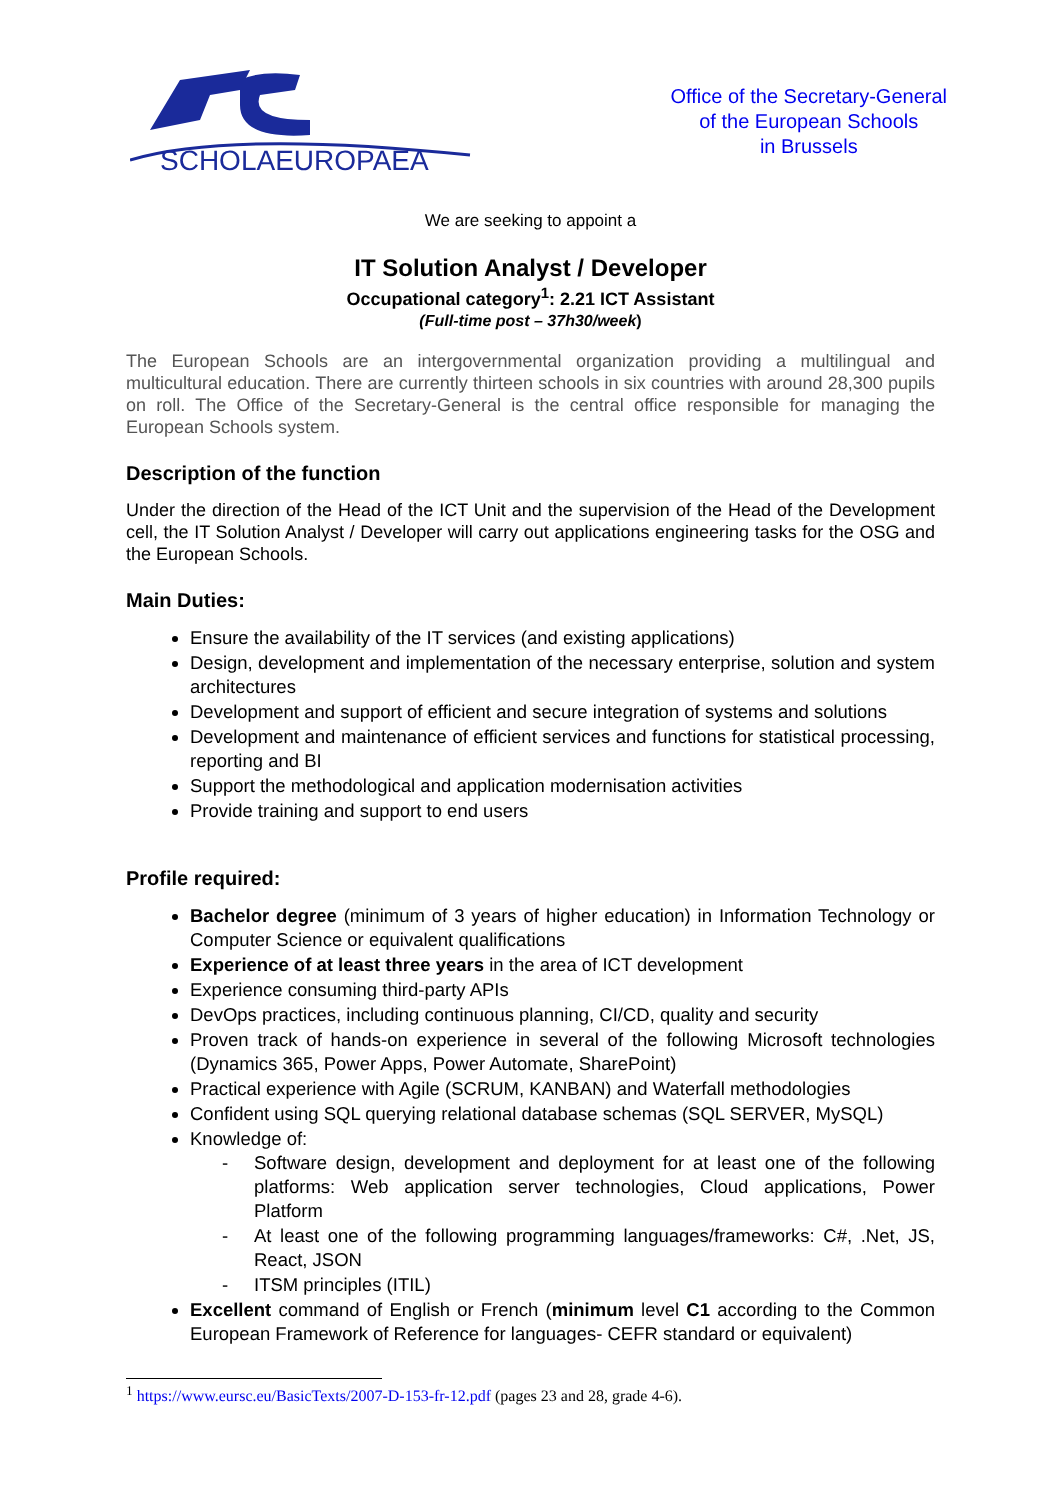SCHOLAEUROPAEA
Office of the Secretary-General
of the European Schools
in Brussels
We are seeking to appoint a
IT Solution Analyst / Developer
Occupational category<sup>1</sup>: 2.21 ICT Assistant
(Full-time post – 37h30/week)
The European Schools are an intergovernmental organization providing a multilingual and multicultural education. There are currently thirteen schools in six countries with around 28,300 pupils on roll. The Office of the Secretary-General is the central office responsible for managing the European Schools system.
Description of the function
Under the direction of the Head of the ICT Unit and the supervision of the Head of the Development cell, the IT Solution Analyst / Developer will carry out applications engineering tasks for the OSG and the European Schools.
Main Duties:
Ensure the availability of the IT services (and existing applications)
Design, development and implementation of the necessary enterprise, solution and system architectures
Development and support of efficient and secure integration of systems and solutions
Development and maintenance of efficient services and functions for statistical processing, reporting and BI
Support the methodological and application modernisation activities
Provide training and support to end users
Profile required:
Bachelor degree (minimum of 3 years of higher education) in Information Technology or Computer Science or equivalent qualifications
Experience of at least three years in the area of ICT development
Experience consuming third-party APIs
DevOps practices, including continuous planning, CI/CD, quality and security
Proven track of hands-on experience in several of the following Microsoft technologies (Dynamics 365, Power Apps, Power Automate, SharePoint)
Practical experience with Agile (SCRUM, KANBAN) and Waterfall methodologies
Confident using SQL querying relational database schemas (SQL SERVER, MySQL)
Knowledge of:
- Software design, development and deployment for at least one of the following platforms: Web application server technologies, Cloud applications, Power Platform
- At least one of the following programming languages/frameworks: C#, .Net, JS, React, JSON
- ITSM principles (ITIL)
Excellent command of English or French (minimum level C1 according to the Common European Framework of Reference for languages- CEFR standard or equivalent)
<sup>1</sup> https://www.eursc.eu/BasicTexts/2007-D-153-fr-12.pdf (pages 23 and 28, grade 4-6).